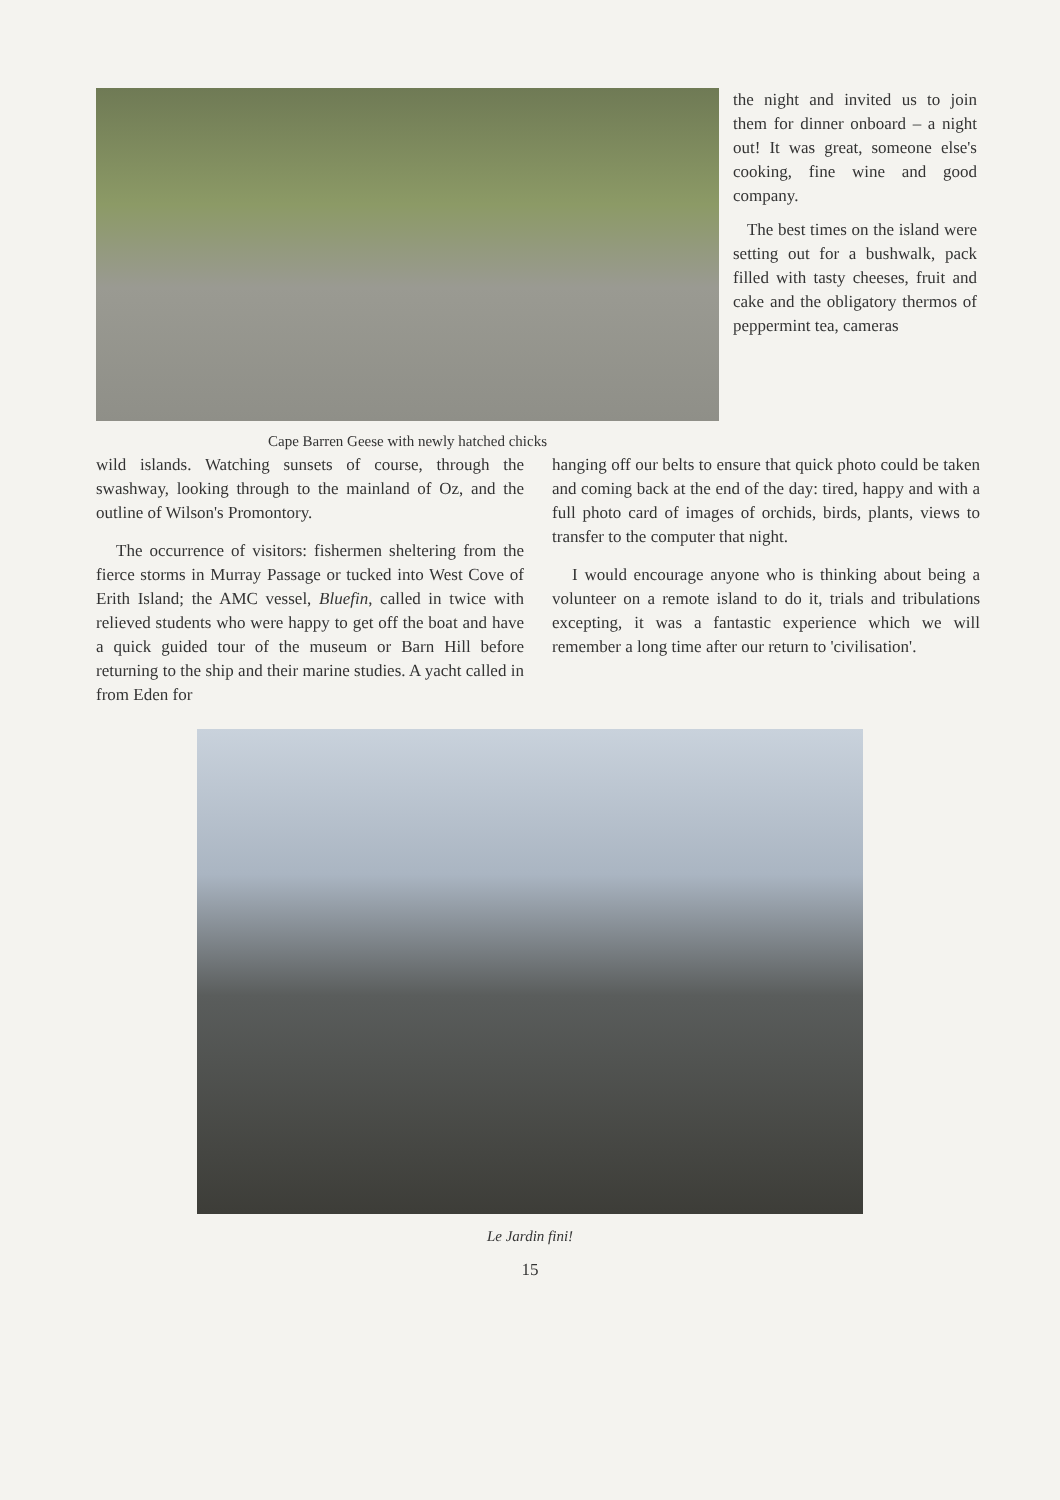Cape Barren Geese with newly hatched chicks
the night and invited us to join them for dinner onboard – a night out! It was great, someone else's cooking, fine wine and good company.
The best times on the island were setting out for a bushwalk, pack filled with tasty cheeses, fruit and cake and the obligatory thermos of peppermint tea, cameras
wild islands. Watching sunsets of course, through the swashway, looking through to the mainland of Oz, and the outline of Wilson's Promontory.
The occurrence of visitors: fishermen sheltering from the fierce storms in Murray Passage or tucked into West Cove of Erith Island; the AMC vessel, Bluefin, called in twice with relieved students who were happy to get off the boat and have a quick guided tour of the museum or Barn Hill before returning to the ship and their marine studies. A yacht called in from Eden for
hanging off our belts to ensure that quick photo could be taken and coming back at the end of the day: tired, happy and with a full photo card of images of orchids, birds, plants, views to transfer to the computer that night.
I would encourage anyone who is thinking about being a volunteer on a remote island to do it, trials and tribulations excepting, it was a fantastic experience which we will remember a long time after our return to 'civilisation'.
Le Jardin fini!
15